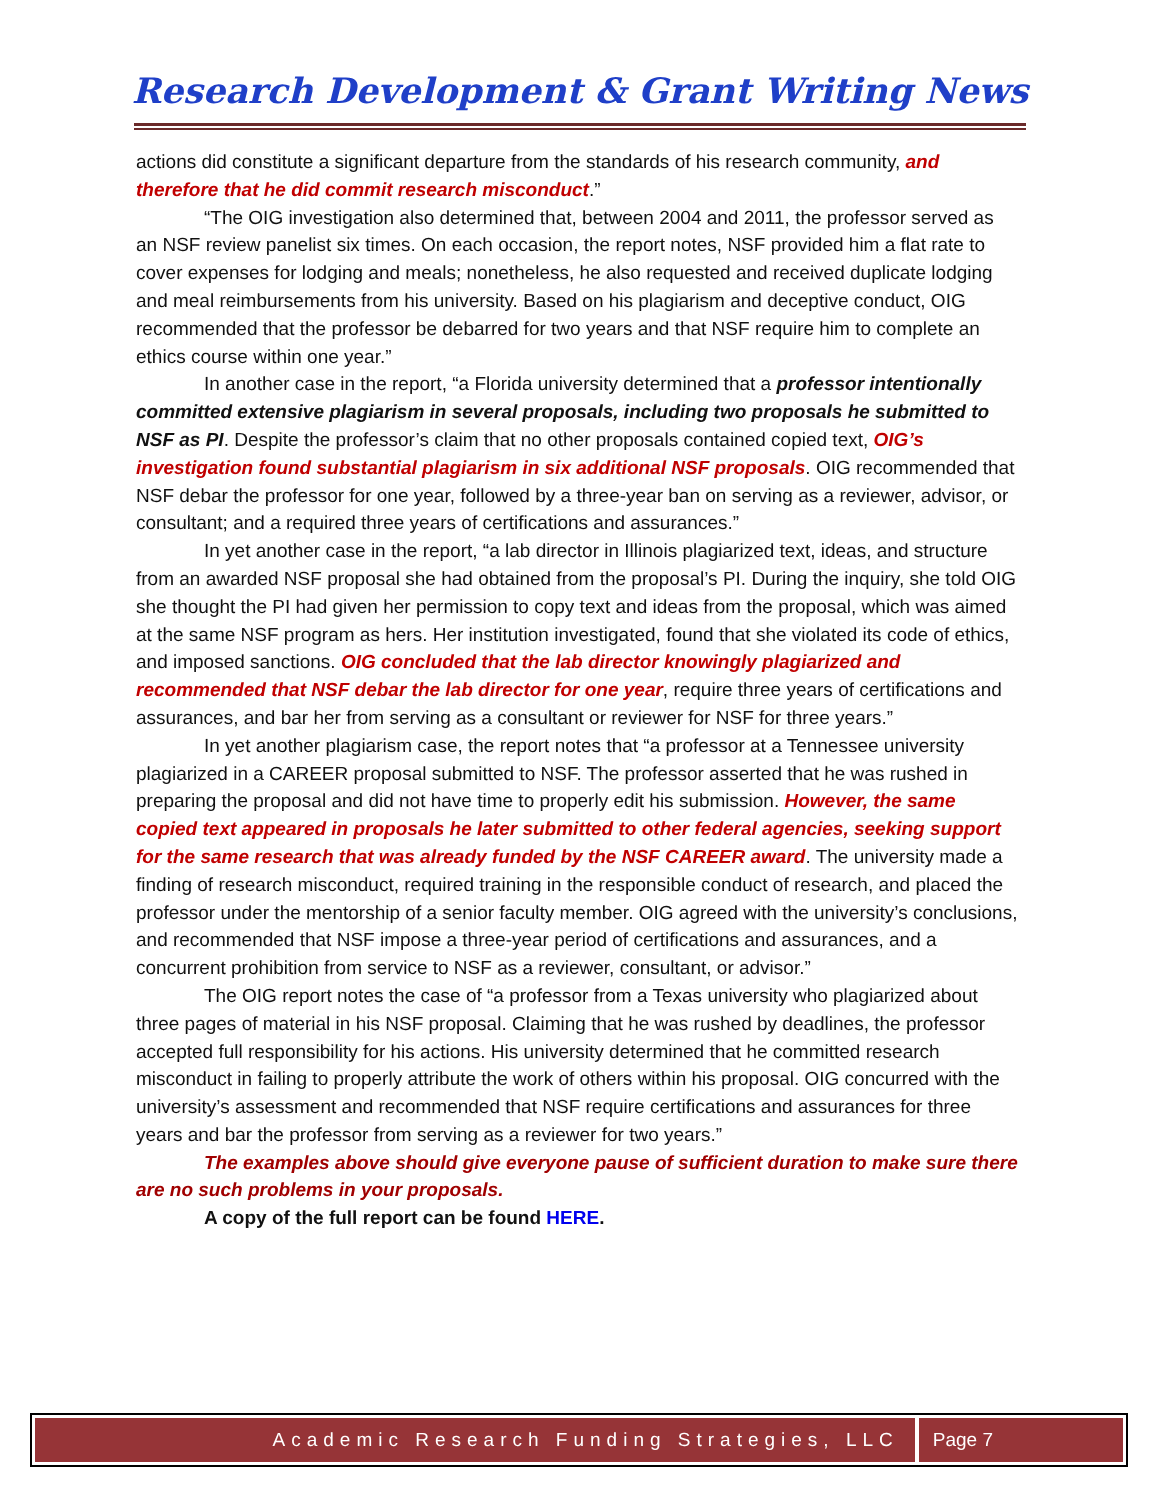Research Development & Grant Writing News
actions did constitute a significant departure from the standards of his research community, and therefore that he did commit research misconduct.”
“The OIG investigation also determined that, between 2004 and 2011, the professor served as an NSF review panelist six times. On each occasion, the report notes, NSF provided him a flat rate to cover expenses for lodging and meals; nonetheless, he also requested and received duplicate lodging and meal reimbursements from his university. Based on his plagiarism and deceptive conduct, OIG recommended that the professor be debarred for two years and that NSF require him to complete an ethics course within one year.”
In another case in the report, “a Florida university determined that a professor intentionally committed extensive plagiarism in several proposals, including two proposals he submitted to NSF as PI. Despite the professor’s claim that no other proposals contained copied text, OIG’s investigation found substantial plagiarism in six additional NSF proposals. OIG recommended that NSF debar the professor for one year, followed by a three-year ban on serving as a reviewer, advisor, or consultant; and a required three years of certifications and assurances.”
In yet another case in the report, “a lab director in Illinois plagiarized text, ideas, and structure from an awarded NSF proposal she had obtained from the proposal’s PI. During the inquiry, she told OIG she thought the PI had given her permission to copy text and ideas from the proposal, which was aimed at the same NSF program as hers. Her institution investigated, found that she violated its code of ethics, and imposed sanctions. OIG concluded that the lab director knowingly plagiarized and recommended that NSF debar the lab director for one year, require three years of certifications and assurances, and bar her from serving as a consultant or reviewer for NSF for three years.”
In yet another plagiarism case, the report notes that “a professor at a Tennessee university plagiarized in a CAREER proposal submitted to NSF. The professor asserted that he was rushed in preparing the proposal and did not have time to properly edit his submission. However, the same copied text appeared in proposals he later submitted to other federal agencies, seeking support for the same research that was already funded by the NSF CAREER award. The university made a finding of research misconduct, required training in the responsible conduct of research, and placed the professor under the mentorship of a senior faculty member. OIG agreed with the university’s conclusions, and recommended that NSF impose a three-year period of certifications and assurances, and a concurrent prohibition from service to NSF as a reviewer, consultant, or advisor.”
The OIG report notes the case of “a professor from a Texas university who plagiarized about three pages of material in his NSF proposal. Claiming that he was rushed by deadlines, the professor accepted full responsibility for his actions. His university determined that he committed research misconduct in failing to properly attribute the work of others within his proposal. OIG concurred with the university’s assessment and recommended that NSF require certifications and assurances for three years and bar the professor from serving as a reviewer for two years.”
The examples above should give everyone pause of sufficient duration to make sure there are no such problems in your proposals.
A copy of the full report can be found HERE.
Academic Research Funding Strategies, LLC Page 7